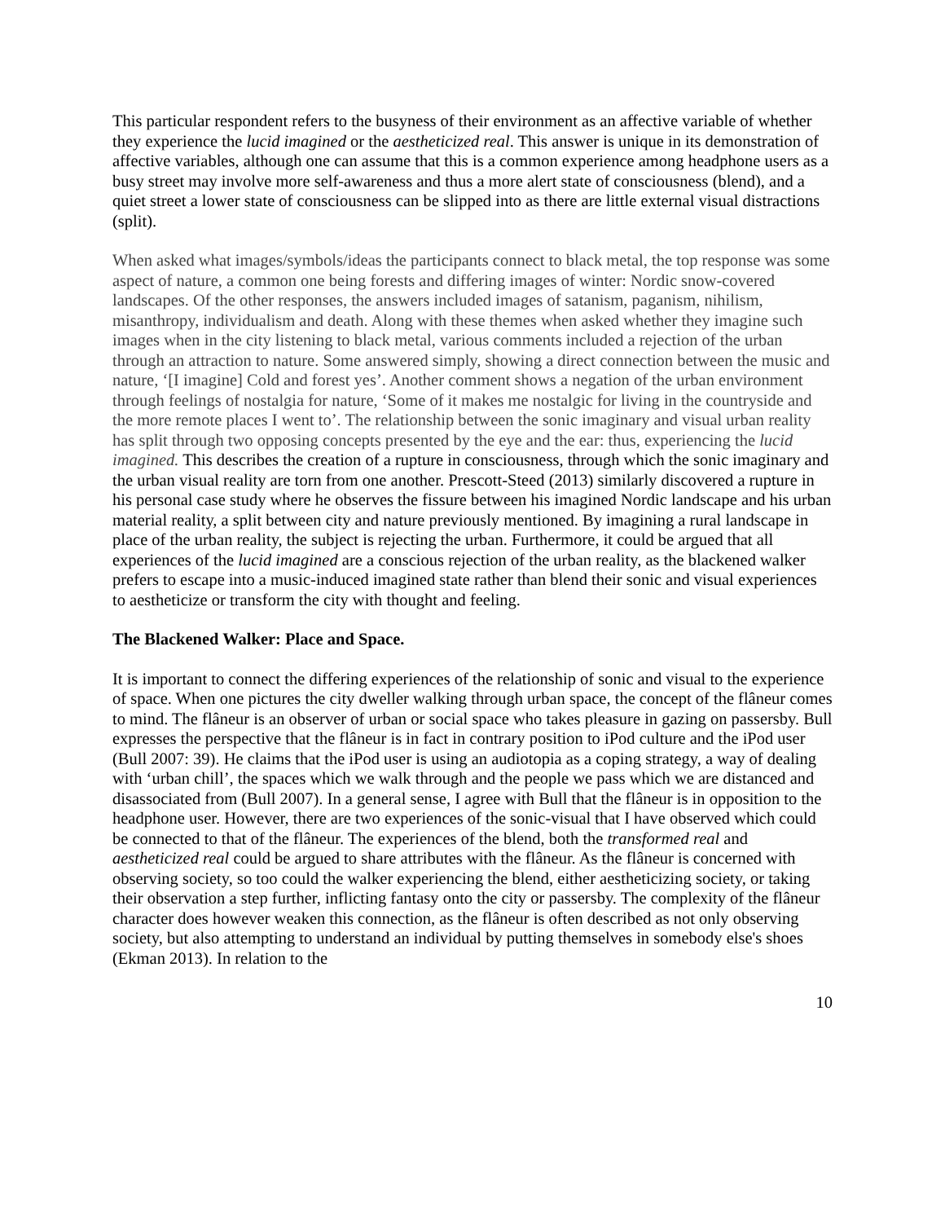This particular respondent refers to the busyness of their environment as an affective variable of whether they experience the lucid imagined or the aestheticized real. This answer is unique in its demonstration of affective variables, although one can assume that this is a common experience among headphone users as a busy street may involve more self-awareness and thus a more alert state of consciousness (blend), and a quiet street a lower state of consciousness can be slipped into as there are little external visual distractions (split).
When asked what images/symbols/ideas the participants connect to black metal, the top response was some aspect of nature, a common one being forests and differing images of winter: Nordic snow-covered landscapes. Of the other responses, the answers included images of satanism, paganism, nihilism, misanthropy, individualism and death. Along with these themes when asked whether they imagine such images when in the city listening to black metal, various comments included a rejection of the urban through an attraction to nature. Some answered simply, showing a direct connection between the music and nature, ‘[I imagine] Cold and forest yes’. Another comment shows a negation of the urban environment through feelings of nostalgia for nature, ‘Some of it makes me nostalgic for living in the countryside and the more remote places I went to’. The relationship between the sonic imaginary and visual urban reality has split through two opposing concepts presented by the eye and the ear: thus, experiencing the lucid imagined. This describes the creation of a rupture in consciousness, through which the sonic imaginary and the urban visual reality are torn from one another. Prescott-Steed (2013) similarly discovered a rupture in his personal case study where he observes the fissure between his imagined Nordic landscape and his urban material reality, a split between city and nature previously mentioned. By imagining a rural landscape in place of the urban reality, the subject is rejecting the urban. Furthermore, it could be argued that all experiences of the lucid imagined are a conscious rejection of the urban reality, as the blackened walker prefers to escape into a music-induced imagined state rather than blend their sonic and visual experiences to aestheticize or transform the city with thought and feeling.
The Blackened Walker: Place and Space.
It is important to connect the differing experiences of the relationship of sonic and visual to the experience of space. When one pictures the city dweller walking through urban space, the concept of the flâneur comes to mind. The flâneur is an observer of urban or social space who takes pleasure in gazing on passersby. Bull expresses the perspective that the flâneur is in fact in contrary position to iPod culture and the iPod user (Bull 2007: 39). He claims that the iPod user is using an audiotopia as a coping strategy, a way of dealing with ‘urban chill’, the spaces which we walk through and the people we pass which we are distanced and disassociated from (Bull 2007). In a general sense, I agree with Bull that the flâneur is in opposition to the headphone user. However, there are two experiences of the sonic-visual that I have observed which could be connected to that of the flâneur. The experiences of the blend, both the transformed real and aestheticized real could be argued to share attributes with the flâneur. As the flâneur is concerned with observing society, so too could the walker experiencing the blend, either aestheticizing society, or taking their observation a step further, inflicting fantasy onto the city or passersby. The complexity of the flâneur character does however weaken this connection, as the flâneur is often described as not only observing society, but also attempting to understand an individual by putting themselves in somebody else's shoes (Ekman 2013). In relation to the
10